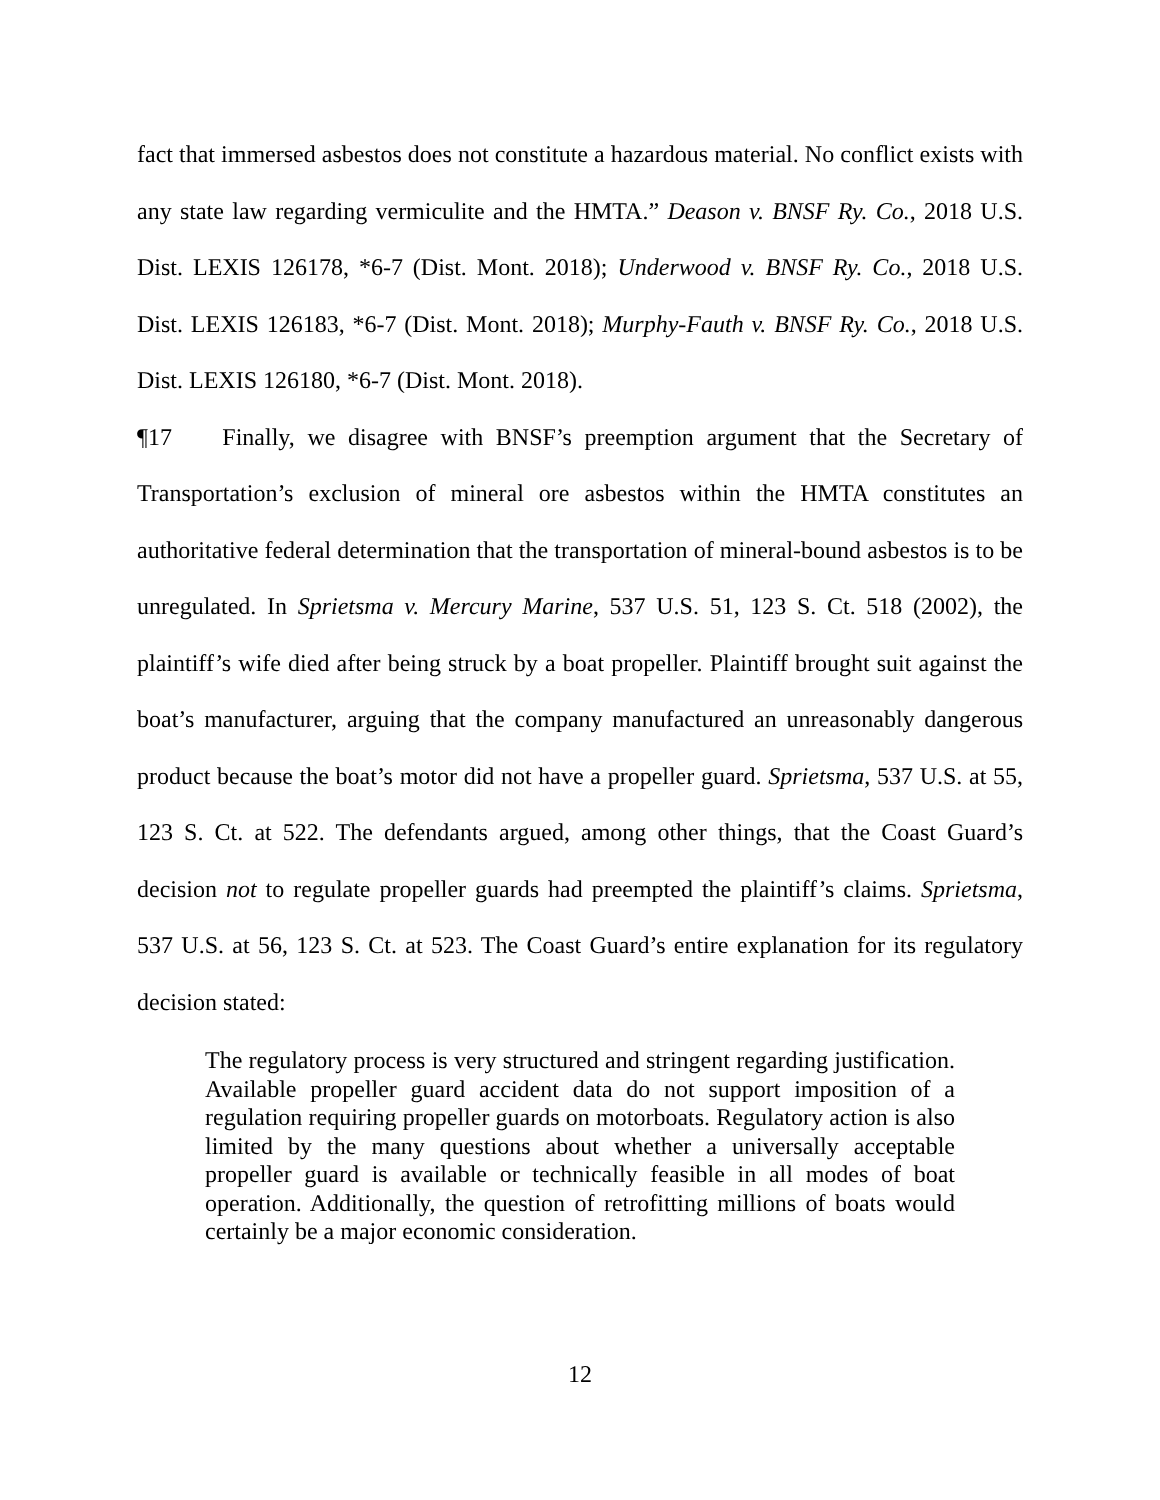fact that immersed asbestos does not constitute a hazardous material. No conflict exists with any state law regarding vermiculite and the HMTA.” Deason v. BNSF Ry. Co., 2018 U.S. Dist. LEXIS 126178, *6-7 (Dist. Mont. 2018); Underwood v. BNSF Ry. Co., 2018 U.S. Dist. LEXIS 126183, *6-7 (Dist. Mont. 2018); Murphy-Fauth v. BNSF Ry. Co., 2018 U.S. Dist. LEXIS 126180, *6-7 (Dist. Mont. 2018).
¶17 Finally, we disagree with BNSF’s preemption argument that the Secretary of Transportation’s exclusion of mineral ore asbestos within the HMTA constitutes an authoritative federal determination that the transportation of mineral-bound asbestos is to be unregulated. In Sprietsma v. Mercury Marine, 537 U.S. 51, 123 S. Ct. 518 (2002), the plaintiff’s wife died after being struck by a boat propeller. Plaintiff brought suit against the boat’s manufacturer, arguing that the company manufactured an unreasonably dangerous product because the boat’s motor did not have a propeller guard. Sprietsma, 537 U.S. at 55, 123 S. Ct. at 522. The defendants argued, among other things, that the Coast Guard’s decision not to regulate propeller guards had preempted the plaintiff’s claims. Sprietsma, 537 U.S. at 56, 123 S. Ct. at 523. The Coast Guard’s entire explanation for its regulatory decision stated:
The regulatory process is very structured and stringent regarding justification. Available propeller guard accident data do not support imposition of a regulation requiring propeller guards on motorboats. Regulatory action is also limited by the many questions about whether a universally acceptable propeller guard is available or technically feasible in all modes of boat operation. Additionally, the question of retrofitting millions of boats would certainly be a major economic consideration.
12